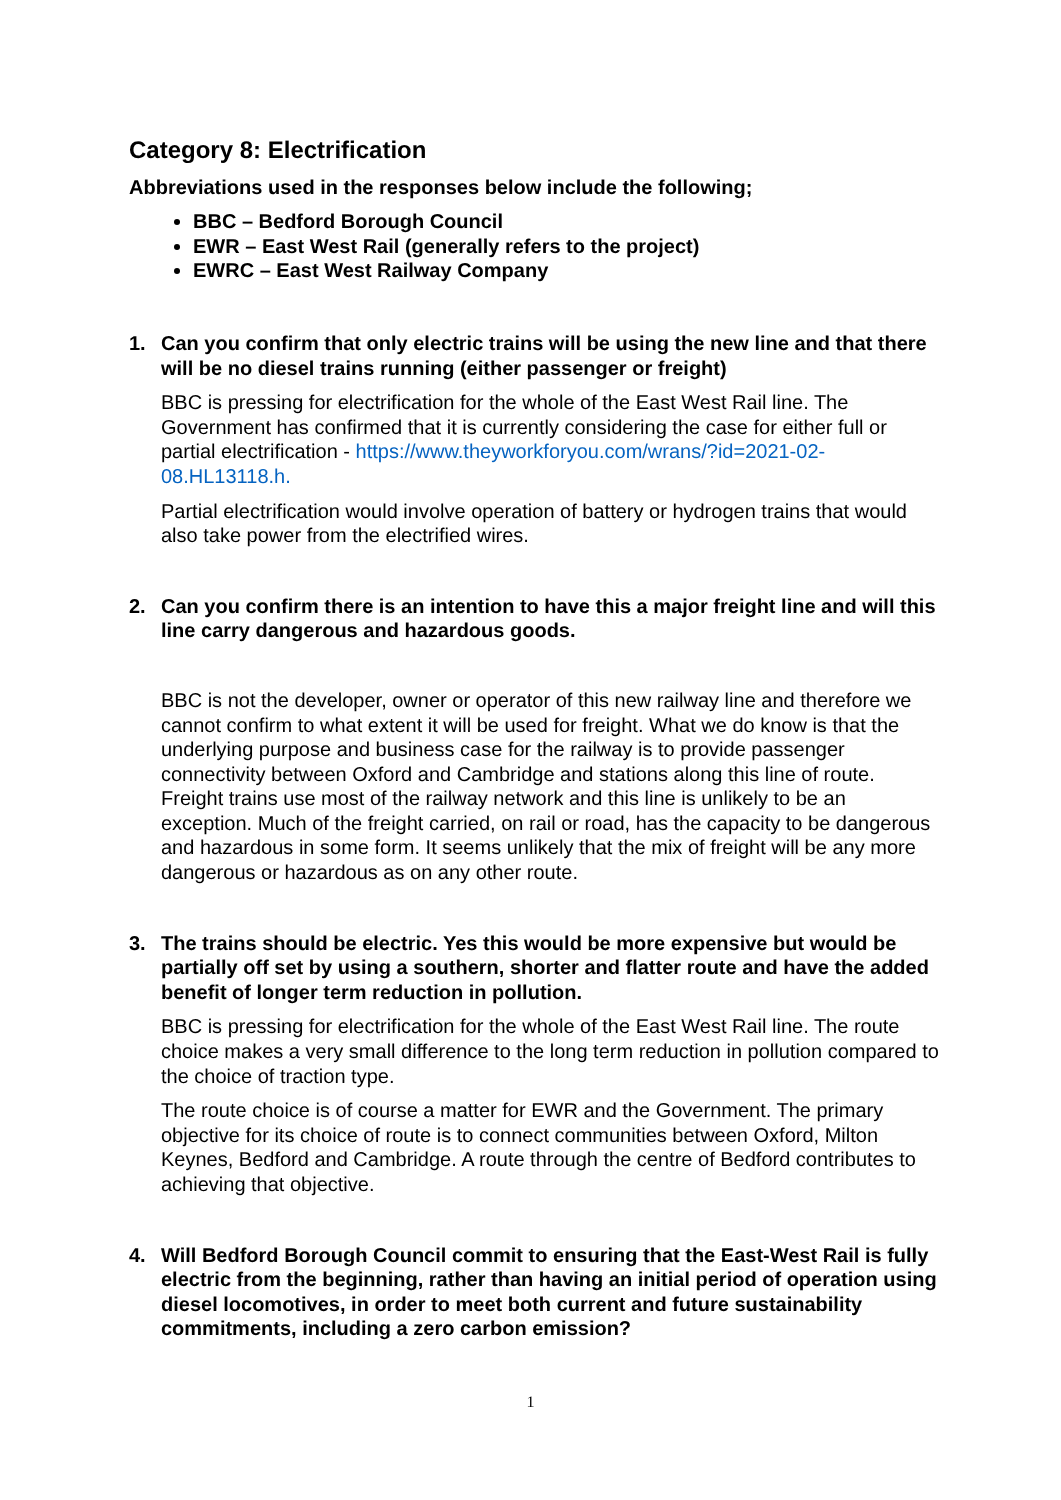Category 8: Electrification
Abbreviations used in the responses below include the following;
BBC – Bedford Borough Council
EWR – East West Rail (generally refers to the project)
EWRC – East West Railway Company
1. Can you confirm that only electric trains will be using the new line and that there will be no diesel trains running (either passenger or freight)
BBC is pressing for electrification for the whole of the East West Rail line. The Government has confirmed that it is currently considering the case for either full or partial electrification - https://www.theyworkforyou.com/wrans/?id=2021-02-08.HL13118.h.
Partial electrification would involve operation of battery or hydrogen trains that would also take power from the electrified wires.
2. Can you confirm there is an intention to have this a major freight line and will this line carry dangerous and hazardous goods.
BBC is not the developer, owner or operator of this new railway line and therefore we cannot confirm to what extent it will be used for freight. What we do know is that the underlying purpose and business case for the railway is to provide passenger connectivity between Oxford and Cambridge and stations along this line of route. Freight trains use most of the railway network and this line is unlikely to be an exception. Much of the freight carried, on rail or road, has the capacity to be dangerous and hazardous in some form. It seems unlikely that the mix of freight will be any more dangerous or hazardous as on any other route.
3. The trains should be electric. Yes this would be more expensive but would be partially off set by using a southern, shorter and flatter route and have the added benefit of longer term reduction in pollution.
BBC is pressing for electrification for the whole of the East West Rail line. The route choice makes a very small difference to the long term reduction in pollution compared to the choice of traction type.
The route choice is of course a matter for EWR and the Government. The primary objective for its choice of route is to connect communities between Oxford, Milton Keynes, Bedford and Cambridge. A route through the centre of Bedford contributes to achieving that objective.
4. Will Bedford Borough Council commit to ensuring that the East-West Rail is fully electric from the beginning, rather than having an initial period of operation using diesel locomotives, in order to meet both current and future sustainability commitments, including a zero carbon emission?
1